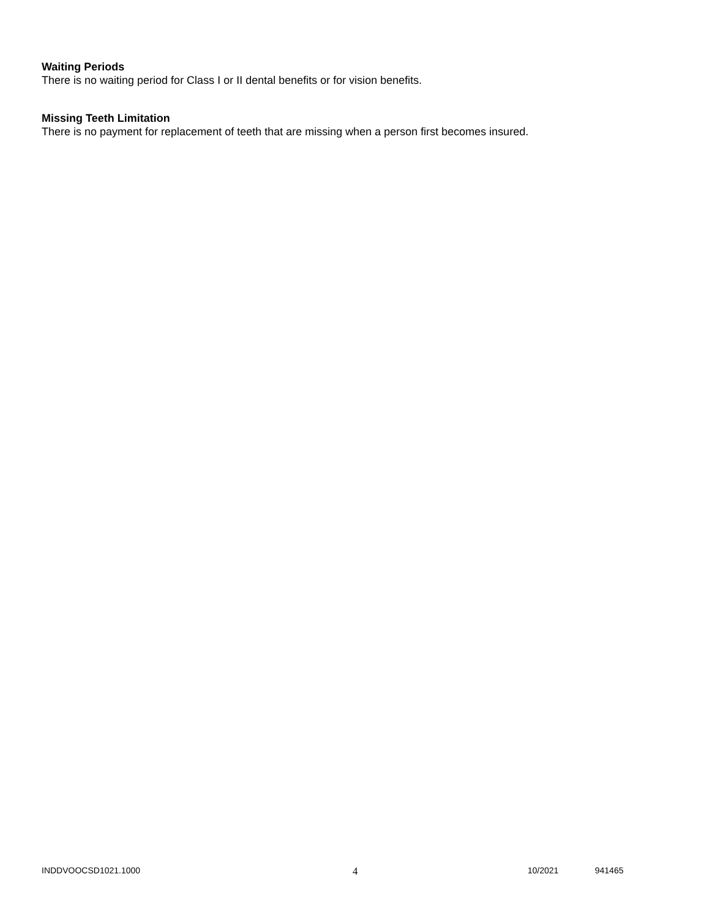Waiting Periods
There is no waiting period for Class I or II dental benefits or for vision benefits.
Missing Teeth Limitation
There is no payment for replacement of teeth that are missing when a person first becomes insured.
INDDVOOCSD1021.1000 4 10/2021 941465